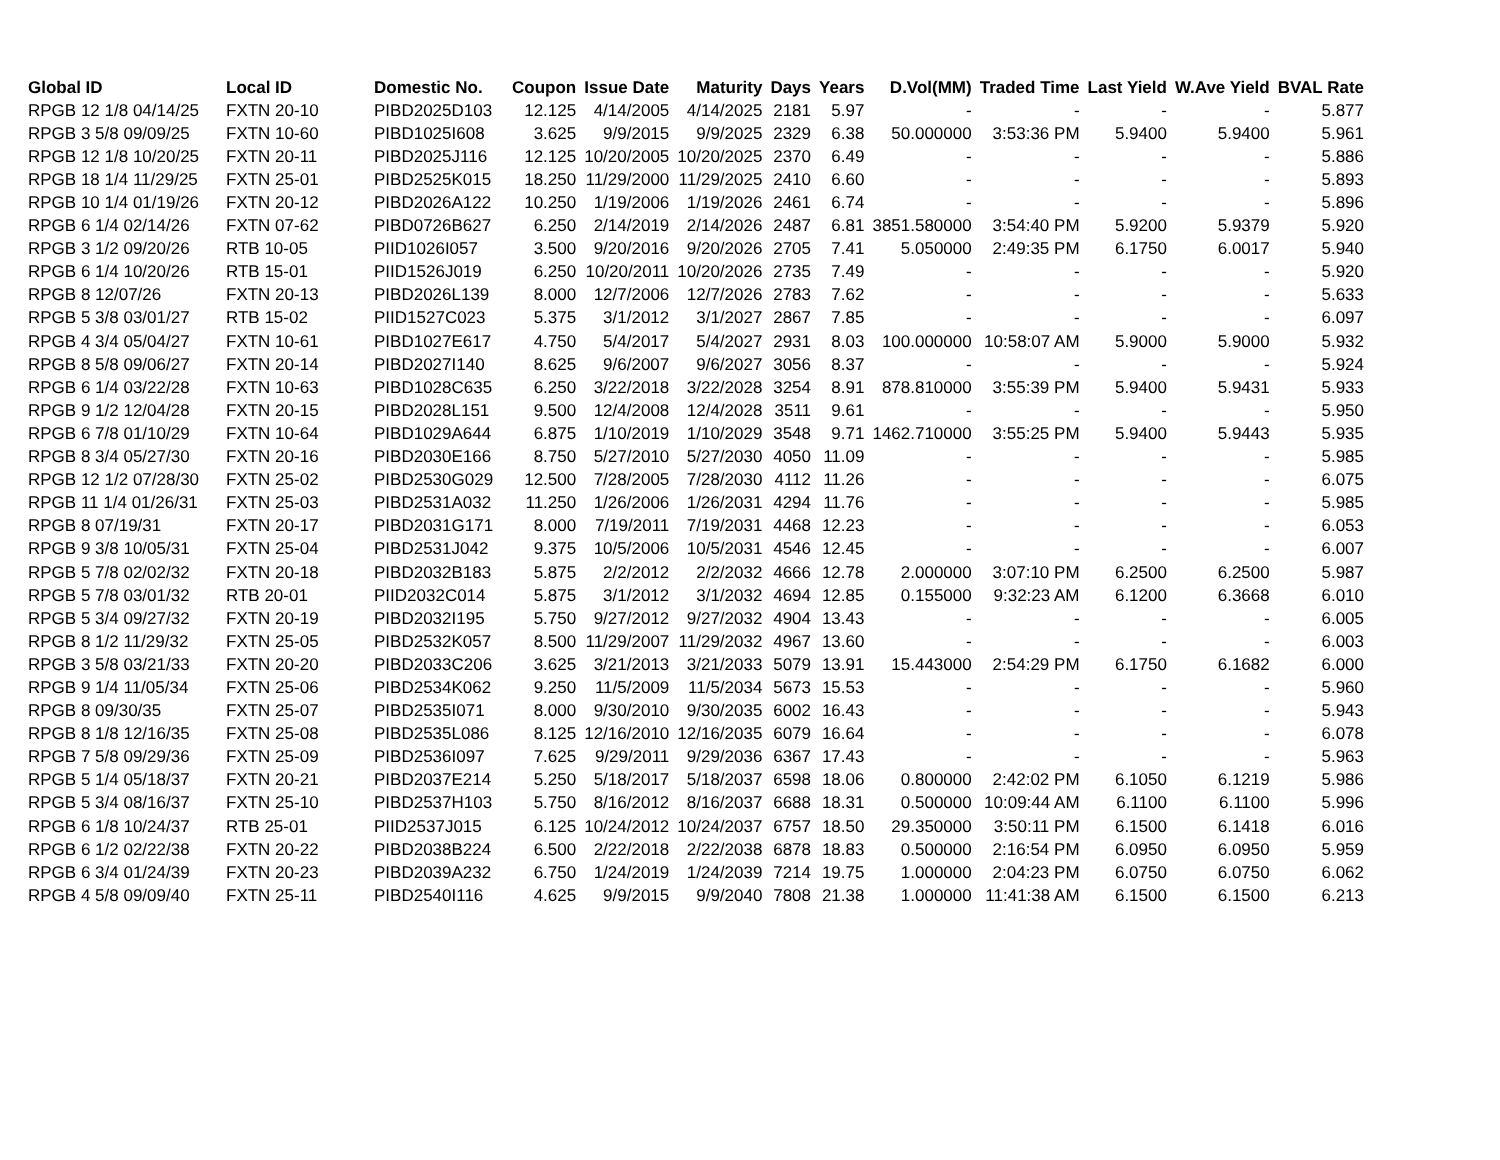| Global ID | Local ID | Domestic No. | Coupon | Issue Date | Maturity | Days | Years | D.Vol(MM) | Traded Time | Last Yield | W.Ave Yield | BVAL Rate |
| --- | --- | --- | --- | --- | --- | --- | --- | --- | --- | --- | --- | --- |
| RPGB 12 1/8 04/14/25 | FXTN 20-10 | PIBD2025D103 | 12.125 | 4/14/2005 | 4/14/2025 | 2181 | 5.97 | - | - | - | - | 5.877 |
| RPGB 3 5/8 09/09/25 | FXTN 10-60 | PIBD1025I608 | 3.625 | 9/9/2015 | 9/9/2025 | 2329 | 6.38 | 50.000000 | 3:53:36 PM | 5.9400 | 5.9400 | 5.961 |
| RPGB 12 1/8 10/20/25 | FXTN 20-11 | PIBD2025J116 | 12.125 | 10/20/2005 | 10/20/2025 | 2370 | 6.49 | - | - | - | - | 5.886 |
| RPGB 18 1/4 11/29/25 | FXTN 25-01 | PIBD2525K015 | 18.250 | 11/29/2000 | 11/29/2025 | 2410 | 6.60 | - | - | - | - | 5.893 |
| RPGB 10 1/4 01/19/26 | FXTN 20-12 | PIBD2026A122 | 10.250 | 1/19/2006 | 1/19/2026 | 2461 | 6.74 | - | - | - | - | 5.896 |
| RPGB 6 1/4 02/14/26 | FXTN 07-62 | PIBD0726B627 | 6.250 | 2/14/2019 | 2/14/2026 | 2487 | 6.81 | 3851.580000 | 3:54:40 PM | 5.9200 | 5.9379 | 5.920 |
| RPGB 3 1/2 09/20/26 | RTB 10-05 | PIID1026I057 | 3.500 | 9/20/2016 | 9/20/2026 | 2705 | 7.41 | 5.050000 | 2:49:35 PM | 6.1750 | 6.0017 | 5.940 |
| RPGB 6 1/4 10/20/26 | RTB 15-01 | PIID1526J019 | 6.250 | 10/20/2011 | 10/20/2026 | 2735 | 7.49 | - | - | - | - | 5.920 |
| RPGB 8 12/07/26 | FXTN 20-13 | PIBD2026L139 | 8.000 | 12/7/2006 | 12/7/2026 | 2783 | 7.62 | - | - | - | - | 5.633 |
| RPGB 5 3/8 03/01/27 | RTB 15-02 | PIID1527C023 | 5.375 | 3/1/2012 | 3/1/2027 | 2867 | 7.85 | - | - | - | - | 6.097 |
| RPGB 4 3/4 05/04/27 | FXTN 10-61 | PIBD1027E617 | 4.750 | 5/4/2017 | 5/4/2027 | 2931 | 8.03 | 100.000000 | 10:58:07 AM | 5.9000 | 5.9000 | 5.932 |
| RPGB 8 5/8 09/06/27 | FXTN 20-14 | PIBD2027I140 | 8.625 | 9/6/2007 | 9/6/2027 | 3056 | 8.37 | - | - | - | - | 5.924 |
| RPGB 6 1/4 03/22/28 | FXTN 10-63 | PIBD1028C635 | 6.250 | 3/22/2018 | 3/22/2028 | 3254 | 8.91 | 878.810000 | 3:55:39 PM | 5.9400 | 5.9431 | 5.933 |
| RPGB 9 1/2 12/04/28 | FXTN 20-15 | PIBD2028L151 | 9.500 | 12/4/2008 | 12/4/2028 | 3511 | 9.61 | - | - | - | - | 5.950 |
| RPGB 6 7/8 01/10/29 | FXTN 10-64 | PIBD1029A644 | 6.875 | 1/10/2019 | 1/10/2029 | 3548 | 9.71 | 1462.710000 | 3:55:25 PM | 5.9400 | 5.9443 | 5.935 |
| RPGB 8 3/4 05/27/30 | FXTN 20-16 | PIBD2030E166 | 8.750 | 5/27/2010 | 5/27/2030 | 4050 | 11.09 | - | - | - | - | 5.985 |
| RPGB 12 1/2 07/28/30 | FXTN 25-02 | PIBD2530G029 | 12.500 | 7/28/2005 | 7/28/2030 | 4112 | 11.26 | - | - | - | - | 6.075 |
| RPGB 11 1/4 01/26/31 | FXTN 25-03 | PIBD2531A032 | 11.250 | 1/26/2006 | 1/26/2031 | 4294 | 11.76 | - | - | - | - | 5.985 |
| RPGB 8 07/19/31 | FXTN 20-17 | PIBD2031G171 | 8.000 | 7/19/2011 | 7/19/2031 | 4468 | 12.23 | - | - | - | - | 6.053 |
| RPGB 9 3/8 10/05/31 | FXTN 25-04 | PIBD2531J042 | 9.375 | 10/5/2006 | 10/5/2031 | 4546 | 12.45 | - | - | - | - | 6.007 |
| RPGB 5 7/8 02/02/32 | FXTN 20-18 | PIBD2032B183 | 5.875 | 2/2/2012 | 2/2/2032 | 4666 | 12.78 | 2.000000 | 3:07:10 PM | 6.2500 | 6.2500 | 5.987 |
| RPGB 5 7/8 03/01/32 | RTB 20-01 | PIID2032C014 | 5.875 | 3/1/2012 | 3/1/2032 | 4694 | 12.85 | 0.155000 | 9:32:23 AM | 6.1200 | 6.3668 | 6.010 |
| RPGB 5 3/4 09/27/32 | FXTN 20-19 | PIBD2032I195 | 5.750 | 9/27/2012 | 9/27/2032 | 4904 | 13.43 | - | - | - | - | 6.005 |
| RPGB 8 1/2 11/29/32 | FXTN 25-05 | PIBD2532K057 | 8.500 | 11/29/2007 | 11/29/2032 | 4967 | 13.60 | - | - | - | - | 6.003 |
| RPGB 3 5/8 03/21/33 | FXTN 20-20 | PIBD2033C206 | 3.625 | 3/21/2013 | 3/21/2033 | 5079 | 13.91 | 15.443000 | 2:54:29 PM | 6.1750 | 6.1682 | 6.000 |
| RPGB 9 1/4 11/05/34 | FXTN 25-06 | PIBD2534K062 | 9.250 | 11/5/2009 | 11/5/2034 | 5673 | 15.53 | - | - | - | - | 5.960 |
| RPGB 8 09/30/35 | FXTN 25-07 | PIBD2535I071 | 8.000 | 9/30/2010 | 9/30/2035 | 6002 | 16.43 | - | - | - | - | 5.943 |
| RPGB 8 1/8 12/16/35 | FXTN 25-08 | PIBD2535L086 | 8.125 | 12/16/2010 | 12/16/2035 | 6079 | 16.64 | - | - | - | - | 6.078 |
| RPGB 7 5/8 09/29/36 | FXTN 25-09 | PIBD2536I097 | 7.625 | 9/29/2011 | 9/29/2036 | 6367 | 17.43 | - | - | - | - | 5.963 |
| RPGB 5 1/4 05/18/37 | FXTN 20-21 | PIBD2037E214 | 5.250 | 5/18/2017 | 5/18/2037 | 6598 | 18.06 | 0.800000 | 2:42:02 PM | 6.1050 | 6.1219 | 5.986 |
| RPGB 5 3/4 08/16/37 | FXTN 25-10 | PIBD2537H103 | 5.750 | 8/16/2012 | 8/16/2037 | 6688 | 18.31 | 0.500000 | 10:09:44 AM | 6.1100 | 6.1100 | 5.996 |
| RPGB 6 1/8 10/24/37 | RTB 25-01 | PIID2537J015 | 6.125 | 10/24/2012 | 10/24/2037 | 6757 | 18.50 | 29.350000 | 3:50:11 PM | 6.1500 | 6.1418 | 6.016 |
| RPGB 6 1/2 02/22/38 | FXTN 20-22 | PIBD2038B224 | 6.500 | 2/22/2018 | 2/22/2038 | 6878 | 18.83 | 0.500000 | 2:16:54 PM | 6.0950 | 6.0950 | 5.959 |
| RPGB 6 3/4 01/24/39 | FXTN 20-23 | PIBD2039A232 | 6.750 | 1/24/2019 | 1/24/2039 | 7214 | 19.75 | 1.000000 | 2:04:23 PM | 6.0750 | 6.0750 | 6.062 |
| RPGB 4 5/8 09/09/40 | FXTN 25-11 | PIBD2540I116 | 4.625 | 9/9/2015 | 9/9/2040 | 7808 | 21.38 | 1.000000 | 11:41:38 AM | 6.1500 | 6.1500 | 6.213 |